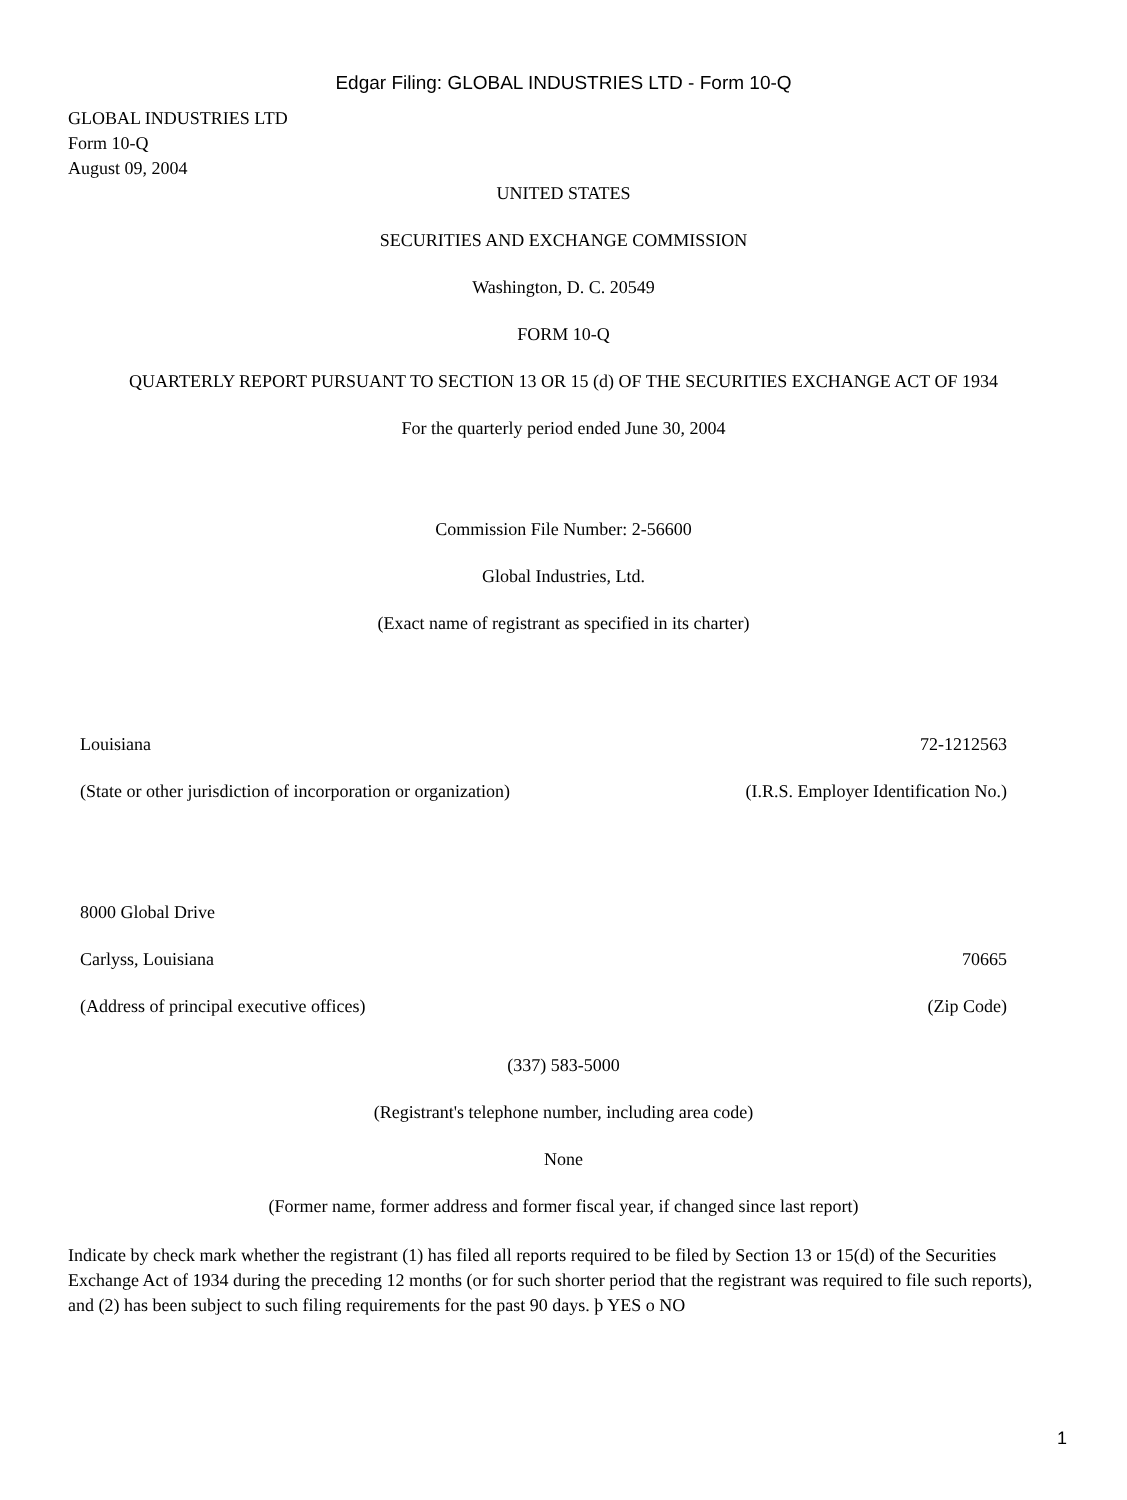Edgar Filing: GLOBAL INDUSTRIES LTD - Form 10-Q
GLOBAL INDUSTRIES LTD
Form 10-Q
August 09, 2004
UNITED STATES
SECURITIES AND EXCHANGE COMMISSION
Washington, D. C. 20549
FORM 10-Q
QUARTERLY REPORT PURSUANT TO SECTION 13 OR 15 (d) OF THE SECURITIES EXCHANGE ACT OF 1934
For the quarterly period ended June 30, 2004
Commission File Number: 2-56600
Global Industries, Ltd.
(Exact name of registrant as specified in its charter)
Louisiana 72-1212563
(State or other jurisdiction of incorporation or organization) (I.R.S. Employer Identification No.)
8000 Global Drive
Carlyss, Louisiana 70665
(Address of principal executive offices) (Zip Code)
(337) 583-5000
(Registrant's telephone number, including area code)
None
(Former name, former address and former fiscal year, if changed since last report)
Indicate by check mark whether the registrant (1) has filed all reports required to be filed by Section 13 or 15(d) of the Securities Exchange Act of 1934 during the preceding 12 months (or for such shorter period that the registrant was required to file such reports), and (2) has been subject to such filing requirements for the past 90 days. þ YES o NO
1